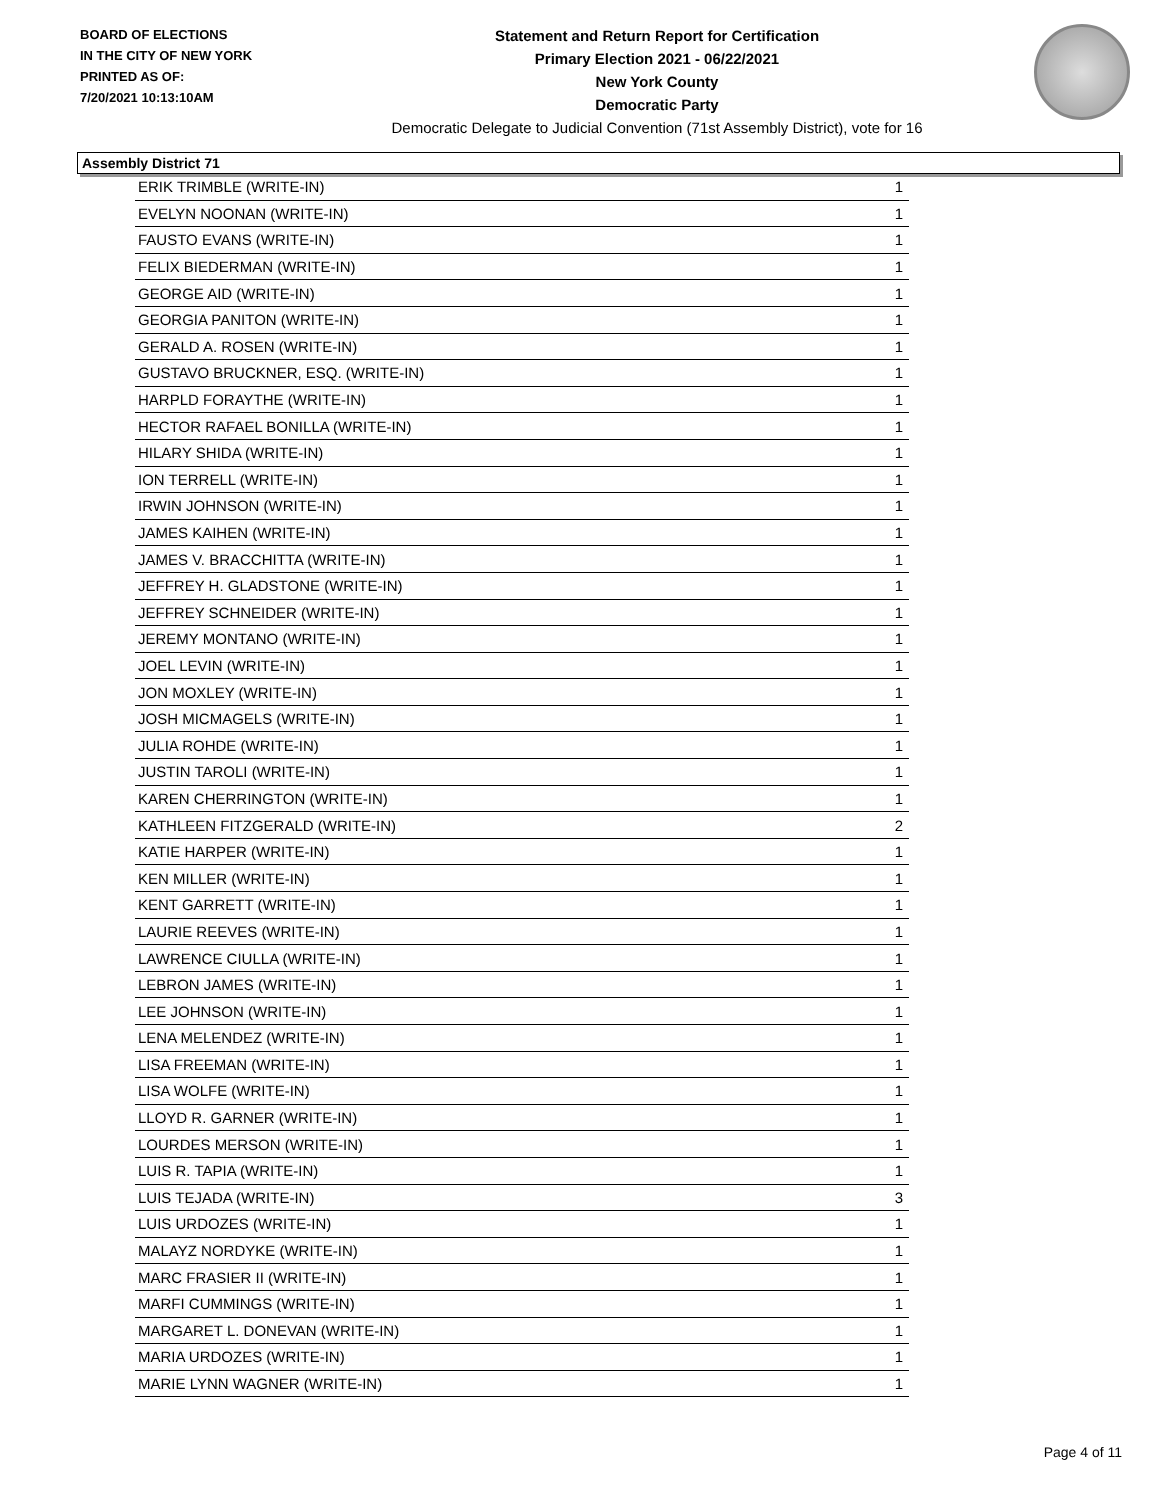BOARD OF ELECTIONS
IN THE CITY OF NEW YORK
PRINTED AS OF:
7/20/2021 10:13:10AM
Statement and Return Report for Certification
Primary Election 2021 - 06/22/2021
New York County
Democratic Party
Democratic Delegate to Judicial Convention (71st Assembly District), vote for 16
Assembly District 71
| ERIK TRIMBLE (WRITE-IN) | 1 |
| EVELYN NOONAN (WRITE-IN) | 1 |
| FAUSTO EVANS (WRITE-IN) | 1 |
| FELIX BIEDERMAN (WRITE-IN) | 1 |
| GEORGE AID (WRITE-IN) | 1 |
| GEORGIA PANITON (WRITE-IN) | 1 |
| GERALD A. ROSEN (WRITE-IN) | 1 |
| GUSTAVO BRUCKNER, ESQ. (WRITE-IN) | 1 |
| HARPLD FORAYTHE (WRITE-IN) | 1 |
| HECTOR RAFAEL BONILLA (WRITE-IN) | 1 |
| HILARY SHIDA (WRITE-IN) | 1 |
| ION TERRELL (WRITE-IN) | 1 |
| IRWIN JOHNSON (WRITE-IN) | 1 |
| JAMES KAIHEN (WRITE-IN) | 1 |
| JAMES V. BRACCHITTA (WRITE-IN) | 1 |
| JEFFREY H. GLADSTONE (WRITE-IN) | 1 |
| JEFFREY SCHNEIDER (WRITE-IN) | 1 |
| JEREMY MONTANO (WRITE-IN) | 1 |
| JOEL LEVIN (WRITE-IN) | 1 |
| JON MOXLEY (WRITE-IN) | 1 |
| JOSH MICMAGELS (WRITE-IN) | 1 |
| JULIA ROHDE (WRITE-IN) | 1 |
| JUSTIN TAROLI (WRITE-IN) | 1 |
| KAREN CHERRINGTON (WRITE-IN) | 1 |
| KATHLEEN FITZGERALD (WRITE-IN) | 2 |
| KATIE HARPER (WRITE-IN) | 1 |
| KEN MILLER (WRITE-IN) | 1 |
| KENT GARRETT (WRITE-IN) | 1 |
| LAURIE REEVES (WRITE-IN) | 1 |
| LAWRENCE CIULLA (WRITE-IN) | 1 |
| LEBRON JAMES (WRITE-IN) | 1 |
| LEE JOHNSON (WRITE-IN) | 1 |
| LENA MELENDEZ (WRITE-IN) | 1 |
| LISA FREEMAN (WRITE-IN) | 1 |
| LISA WOLFE (WRITE-IN) | 1 |
| LLOYD R. GARNER (WRITE-IN) | 1 |
| LOURDES MERSON (WRITE-IN) | 1 |
| LUIS R. TAPIA (WRITE-IN) | 1 |
| LUIS TEJADA (WRITE-IN) | 3 |
| LUIS URDOZES (WRITE-IN) | 1 |
| MALAYZ NORDYKE (WRITE-IN) | 1 |
| MARC FRASIER II (WRITE-IN) | 1 |
| MARFI CUMMINGS (WRITE-IN) | 1 |
| MARGARET L. DONEVAN (WRITE-IN) | 1 |
| MARIA URDOZES (WRITE-IN) | 1 |
| MARIE LYNN WAGNER (WRITE-IN) | 1 |
Page 4 of 11